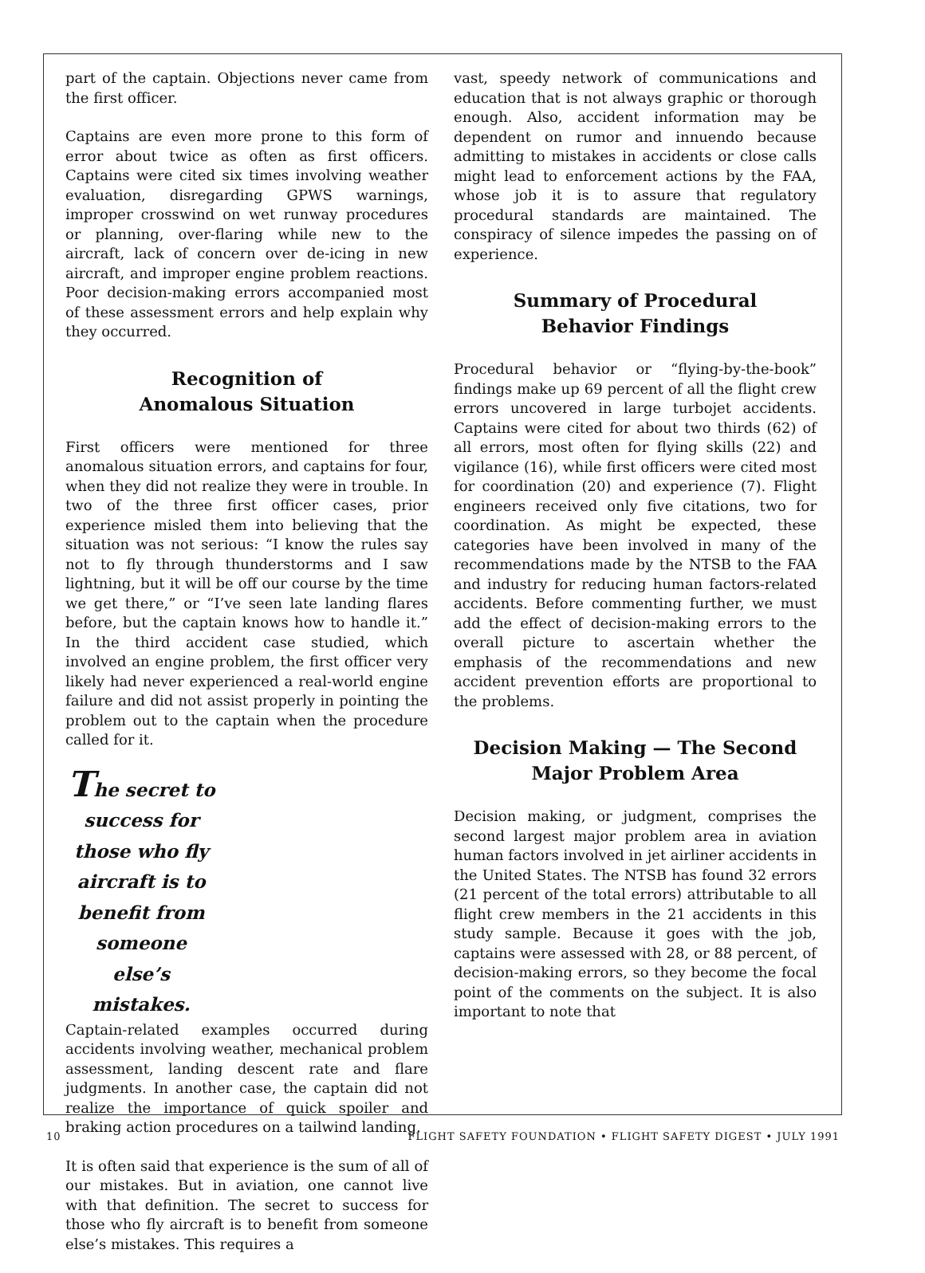part of the captain. Objections never came from the first officer.
Captains are even more prone to this form of error about twice as often as first officers. Captains were cited six times involving weather evaluation, disregarding GPWS warnings, improper crosswind on wet runway procedures or planning, over-flaring while new to the aircraft, lack of concern over de-icing in new aircraft, and improper engine problem reactions. Poor decision-making errors accompanied most of these assessment errors and help explain why they occurred.
Recognition of
Anomalous Situation
First officers were mentioned for three anomalous situation errors, and captains for four, when they did not realize they were in trouble. In two of the three first officer cases, prior experience misled them into believing that the situation was not serious: “I know the rules say not to fly through thunderstorms and I saw lightning, but it will be off our course by the time we get there,” or “I’ve seen late landing flares before, but the captain knows how to handle it.” In the third accident case studied, which involved an engine problem, the first officer very likely had never experienced a real-world engine failure and did not assist properly in pointing the problem out to the captain when the procedure called for it.
The secret to success for those who fly aircraft is to benefit from someone else’s mistakes.
Captain-related examples occurred during accidents involving weather, mechanical problem assessment, landing descent rate and flare judgments. In another case, the captain did not realize the importance of quick spoiler and braking action procedures on a tailwind landing.
It is often said that experience is the sum of all of our mistakes. But in aviation, one cannot live with that definition. The secret to success for those who fly aircraft is to benefit from someone else’s mistakes. This requires a
vast, speedy network of communications and education that is not always graphic or thorough enough. Also, accident information may be dependent on rumor and innuendo because admitting to mistakes in accidents or close calls might lead to enforcement actions by the FAA, whose job it is to assure that regulatory procedural standards are maintained. The conspiracy of silence impedes the passing on of experience.
Summary of Procedural
Behavior Findings
Procedural behavior or “flying-by-the-book” findings make up 69 percent of all the flight crew errors uncovered in large turbojet accidents. Captains were cited for about two thirds (62) of all errors, most often for flying skills (22) and vigilance (16), while first officers were cited most for coordination (20) and experience (7). Flight engineers received only five citations, two for coordination. As might be expected, these categories have been involved in many of the recommendations made by the NTSB to the FAA and industry for reducing human factors-related accidents. Before commenting further, we must add the effect of decision-making errors to the overall picture to ascertain whether the emphasis of the recommendations and new accident prevention efforts are proportional to the problems.
Decision Making — The Second
Major Problem Area
Decision making, or judgment, comprises the second largest major problem area in aviation human factors involved in jet airliner accidents in the United States. The NTSB has found 32 errors (21 percent of the total errors) attributable to all flight crew members in the 21 accidents in this study sample. Because it goes with the job, captains were assessed with 28, or 88 percent, of decision-making errors, so they become the focal point of the comments on the subject. It is also important to note that
10 FLIGHT SAFETY FOUNDATION • FLIGHT SAFETY DIGEST • JULY 1991